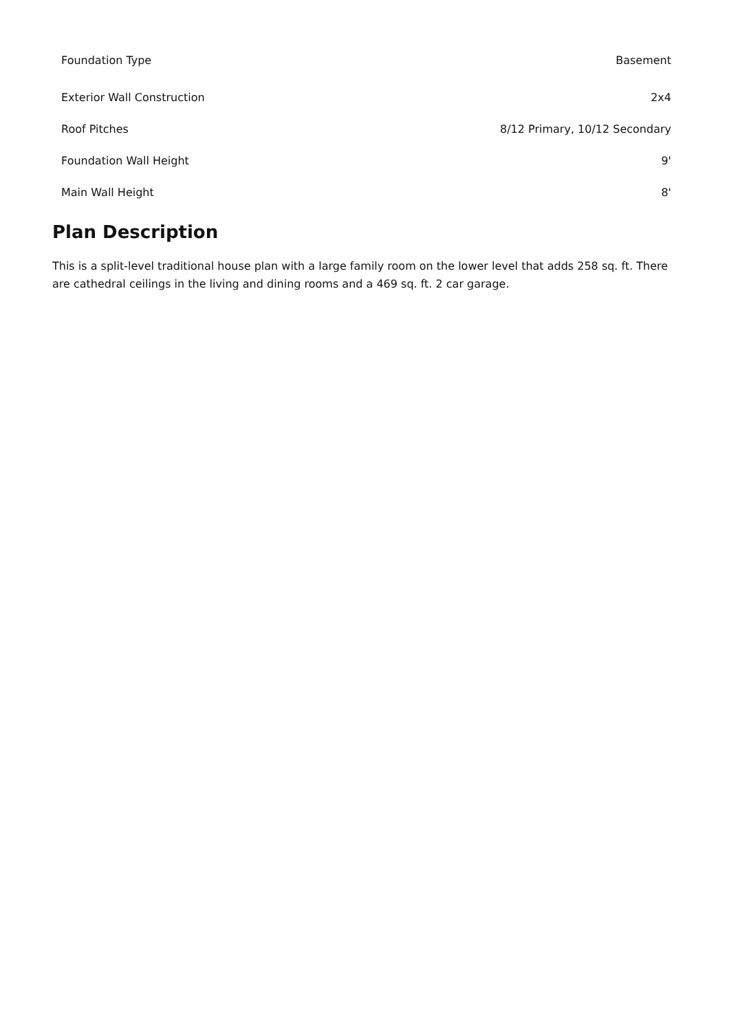| Foundation Type | Basement |
| Exterior Wall Construction | 2x4 |
| Roof Pitches | 8/12 Primary, 10/12 Secondary |
| Foundation Wall Height | 9' |
| Main Wall Height | 8' |
Plan Description
This is a split-level traditional house plan with a large family room on the lower level that adds 258 sq. ft. There are cathedral ceilings in the living and dining rooms and a 469 sq. ft. 2 car garage.